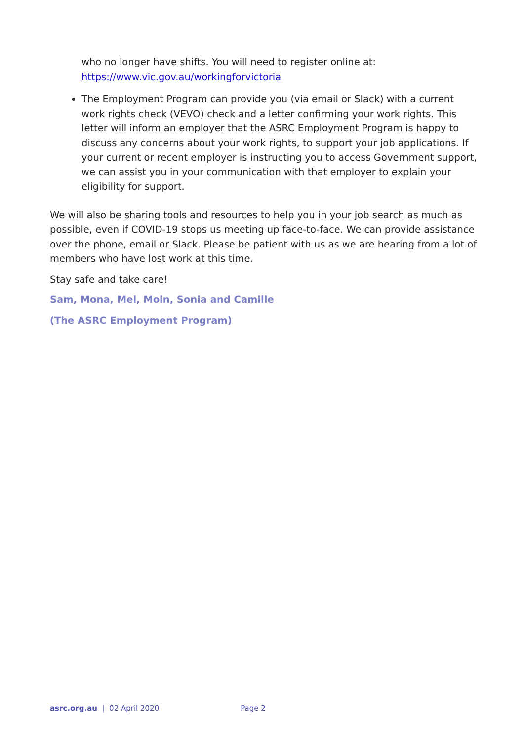who no longer have shifts. You will need to register online at:
https://www.vic.gov.au/workingforvictoria
The Employment Program can provide you (via email or Slack) with a current work rights check (VEVO) check and a letter confirming your work rights. This letter will inform an employer that the ASRC Employment Program is happy to discuss any concerns about your work rights, to support your job applications. If your current or recent employer is instructing you to access Government support, we can assist you in your communication with that employer to explain your eligibility for support.
We will also be sharing tools and resources to help you in your job search as much as possible, even if COVID-19 stops us meeting up face-to-face. We can provide assistance over the phone, email or Slack. Please be patient with us as we are hearing from a lot of members who have lost work at this time.
Stay safe and take care!
Sam, Mona, Mel, Moin, Sonia and Camille
(The ASRC Employment Program)
asrc.org.au | 02 April 2020 Page 2